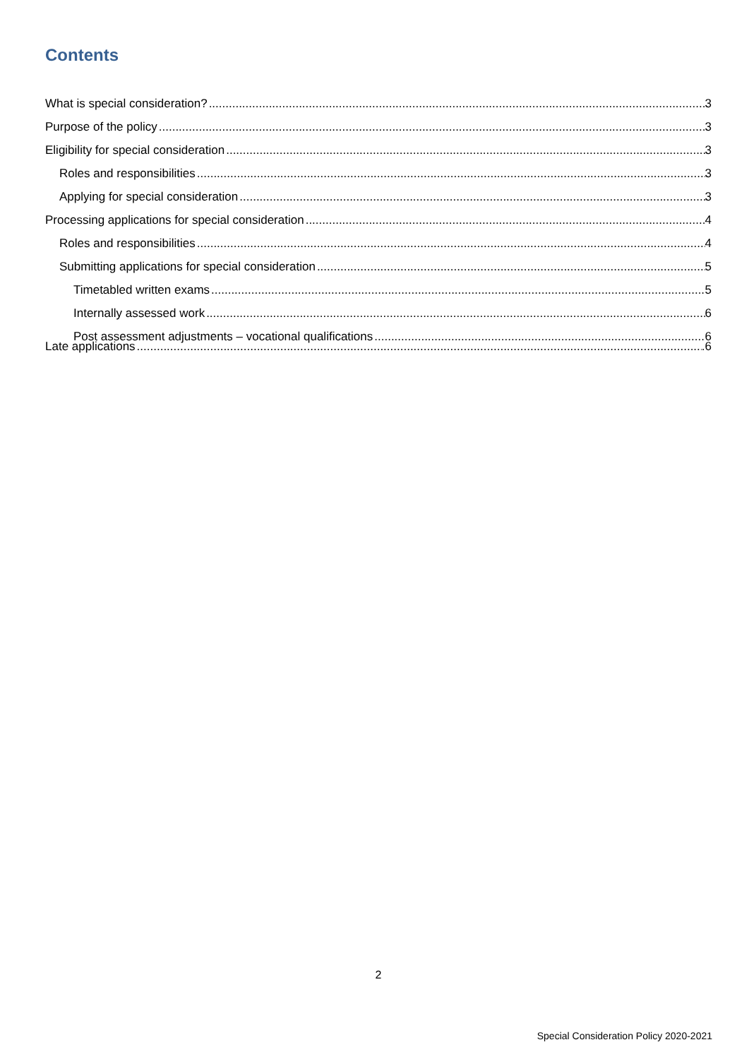Contents
What is special consideration? 3
Purpose of the policy 3
Eligibility for special consideration 3
Roles and responsibilities 3
Applying for special consideration 3
Processing applications for special consideration 4
Roles and responsibilities 4
Submitting applications for special consideration 5
Timetabled written exams 5
Internally assessed work 6
Post assessment adjustments – vocational qualifications 6
Late applications .6
2
Special Consideration Policy 2020-2021